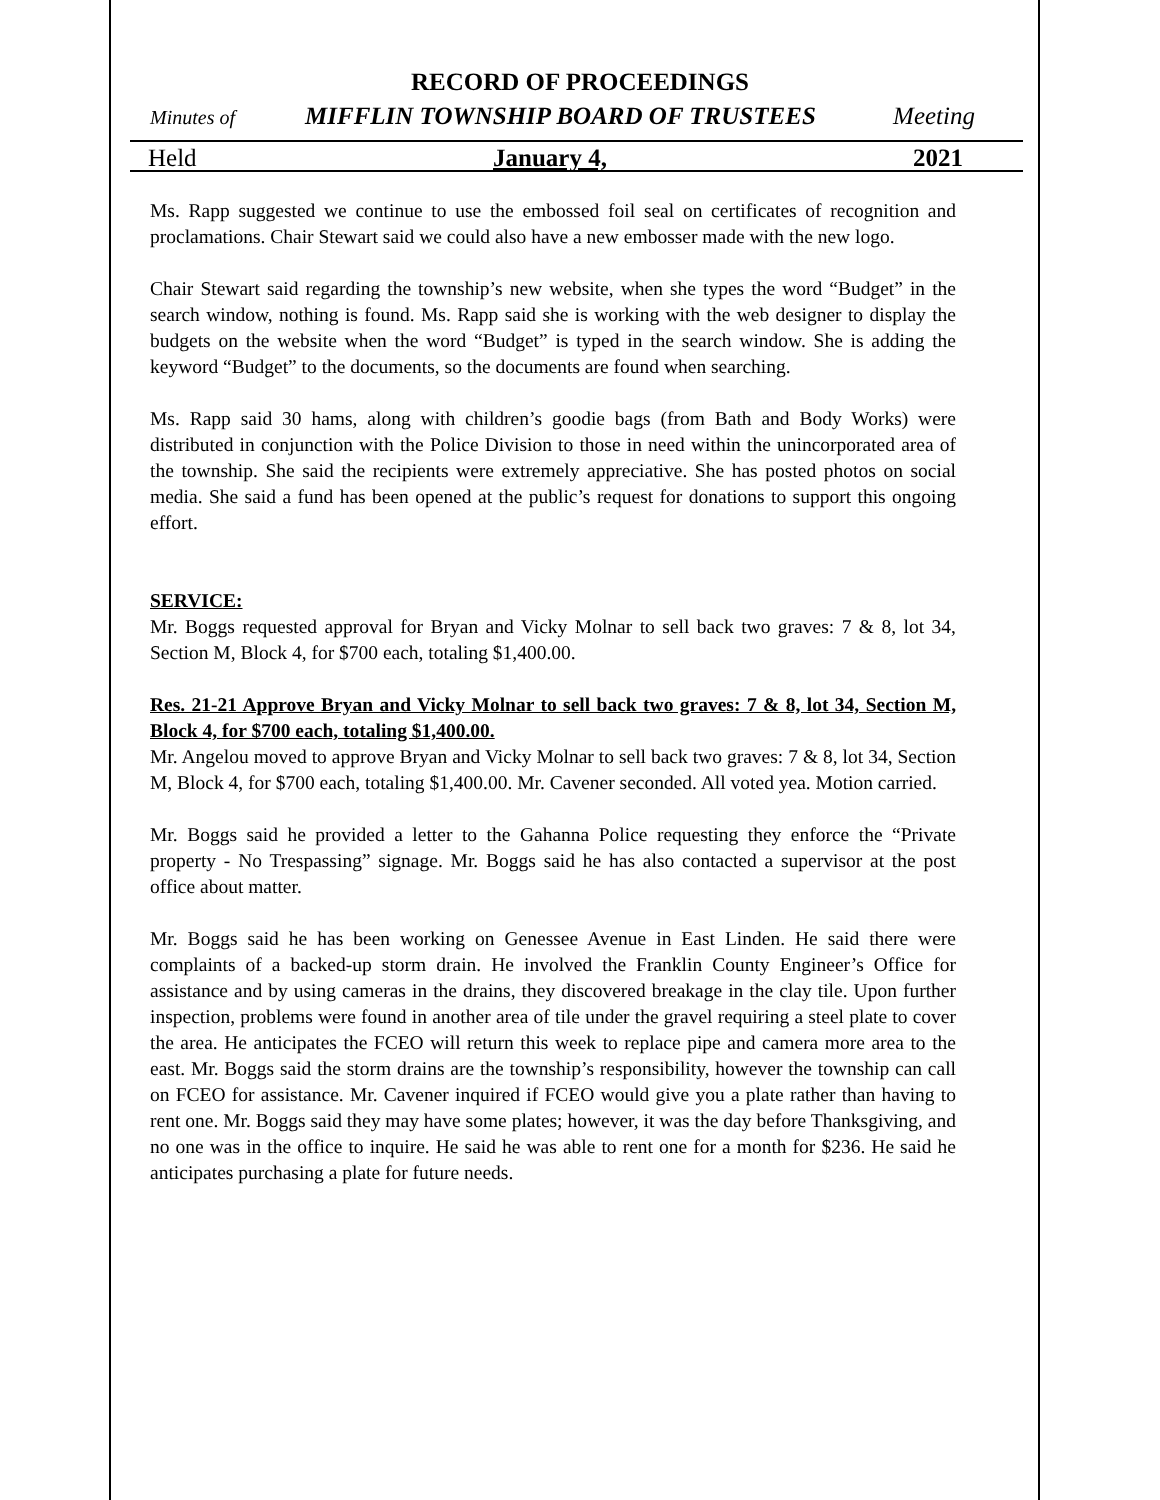RECORD OF PROCEEDINGS
Minutes of MIFFLIN TOWNSHIP BOARD OF TRUSTEES Meeting
Held January 4, 2021
Ms. Rapp suggested we continue to use the embossed foil seal on certificates of recognition and proclamations. Chair Stewart said we could also have a new embosser made with the new logo.
Chair Stewart said regarding the township’s new website, when she types the word “Budget” in the search window, nothing is found. Ms. Rapp said she is working with the web designer to display the budgets on the website when the word “Budget” is typed in the search window. She is adding the keyword “Budget” to the documents, so the documents are found when searching.
Ms. Rapp said 30 hams, along with children’s goodie bags (from Bath and Body Works) were distributed in conjunction with the Police Division to those in need within the unincorporated area of the township. She said the recipients were extremely appreciative. She has posted photos on social media. She said a fund has been opened at the public’s request for donations to support this ongoing effort.
SERVICE:
Mr. Boggs requested approval for Bryan and Vicky Molnar to sell back two graves: 7 & 8, lot 34, Section M, Block 4, for $700 each, totaling $1,400.00.
Res. 21-21 Approve Bryan and Vicky Molnar to sell back two graves: 7 & 8, lot 34, Section M, Block 4, for $700 each, totaling $1,400.00.
Mr. Angelou moved to approve Bryan and Vicky Molnar to sell back two graves: 7 & 8, lot 34, Section M, Block 4, for $700 each, totaling $1,400.00. Mr. Cavener seconded. All voted yea. Motion carried.
Mr. Boggs said he provided a letter to the Gahanna Police requesting they enforce the “Private property - No Trespassing” signage. Mr. Boggs said he has also contacted a supervisor at the post office about matter.
Mr. Boggs said he has been working on Genessee Avenue in East Linden. He said there were complaints of a backed-up storm drain. He involved the Franklin County Engineer’s Office for assistance and by using cameras in the drains, they discovered breakage in the clay tile. Upon further inspection, problems were found in another area of tile under the gravel requiring a steel plate to cover the area. He anticipates the FCEO will return this week to replace pipe and camera more area to the east. Mr. Boggs said the storm drains are the township’s responsibility, however the township can call on FCEO for assistance. Mr. Cavener inquired if FCEO would give you a plate rather than having to rent one. Mr. Boggs said they may have some plates; however, it was the day before Thanksgiving, and no one was in the office to inquire. He said he was able to rent one for a month for $236. He said he anticipates purchasing a plate for future needs.